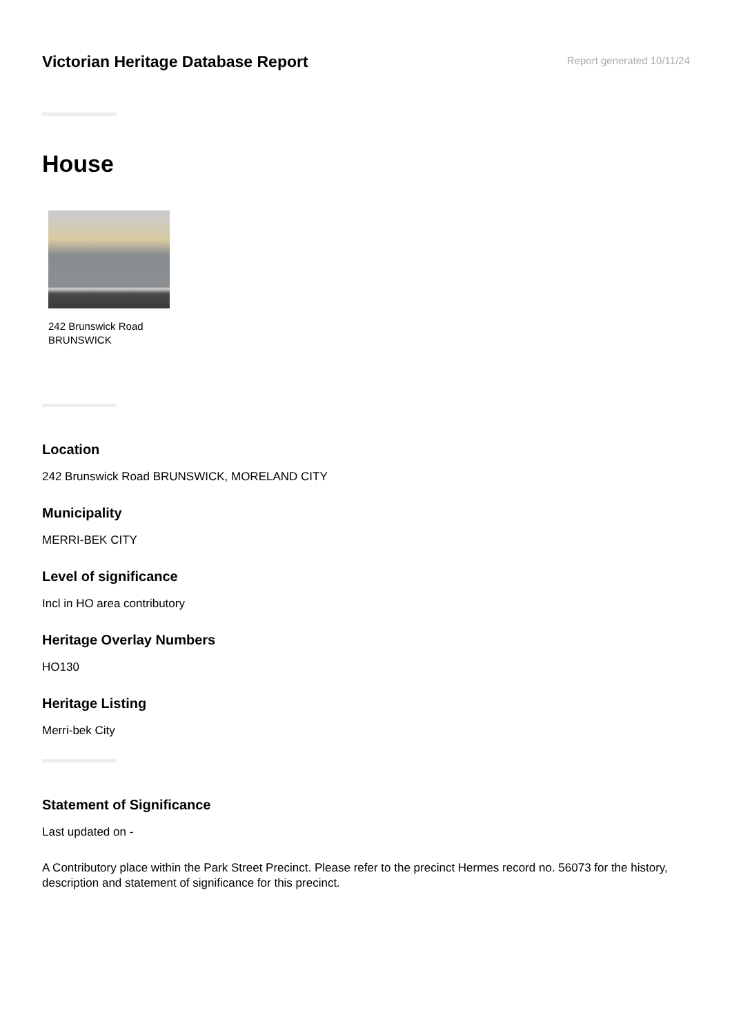Victorian Heritage Database Report
Report generated 10/11/24
House
242 Brunswick Road
BRUNSWICK
Location
242 Brunswick Road BRUNSWICK, MORELAND CITY
Municipality
MERRI-BEK CITY
Level of significance
Incl in HO area contributory
Heritage Overlay Numbers
HO130
Heritage Listing
Merri-bek City
Statement of Significance
Last updated on -
A Contributory place within the Park Street Precinct. Please refer to the precinct Hermes record no. 56073 for the history, description and statement of significance for this precinct.